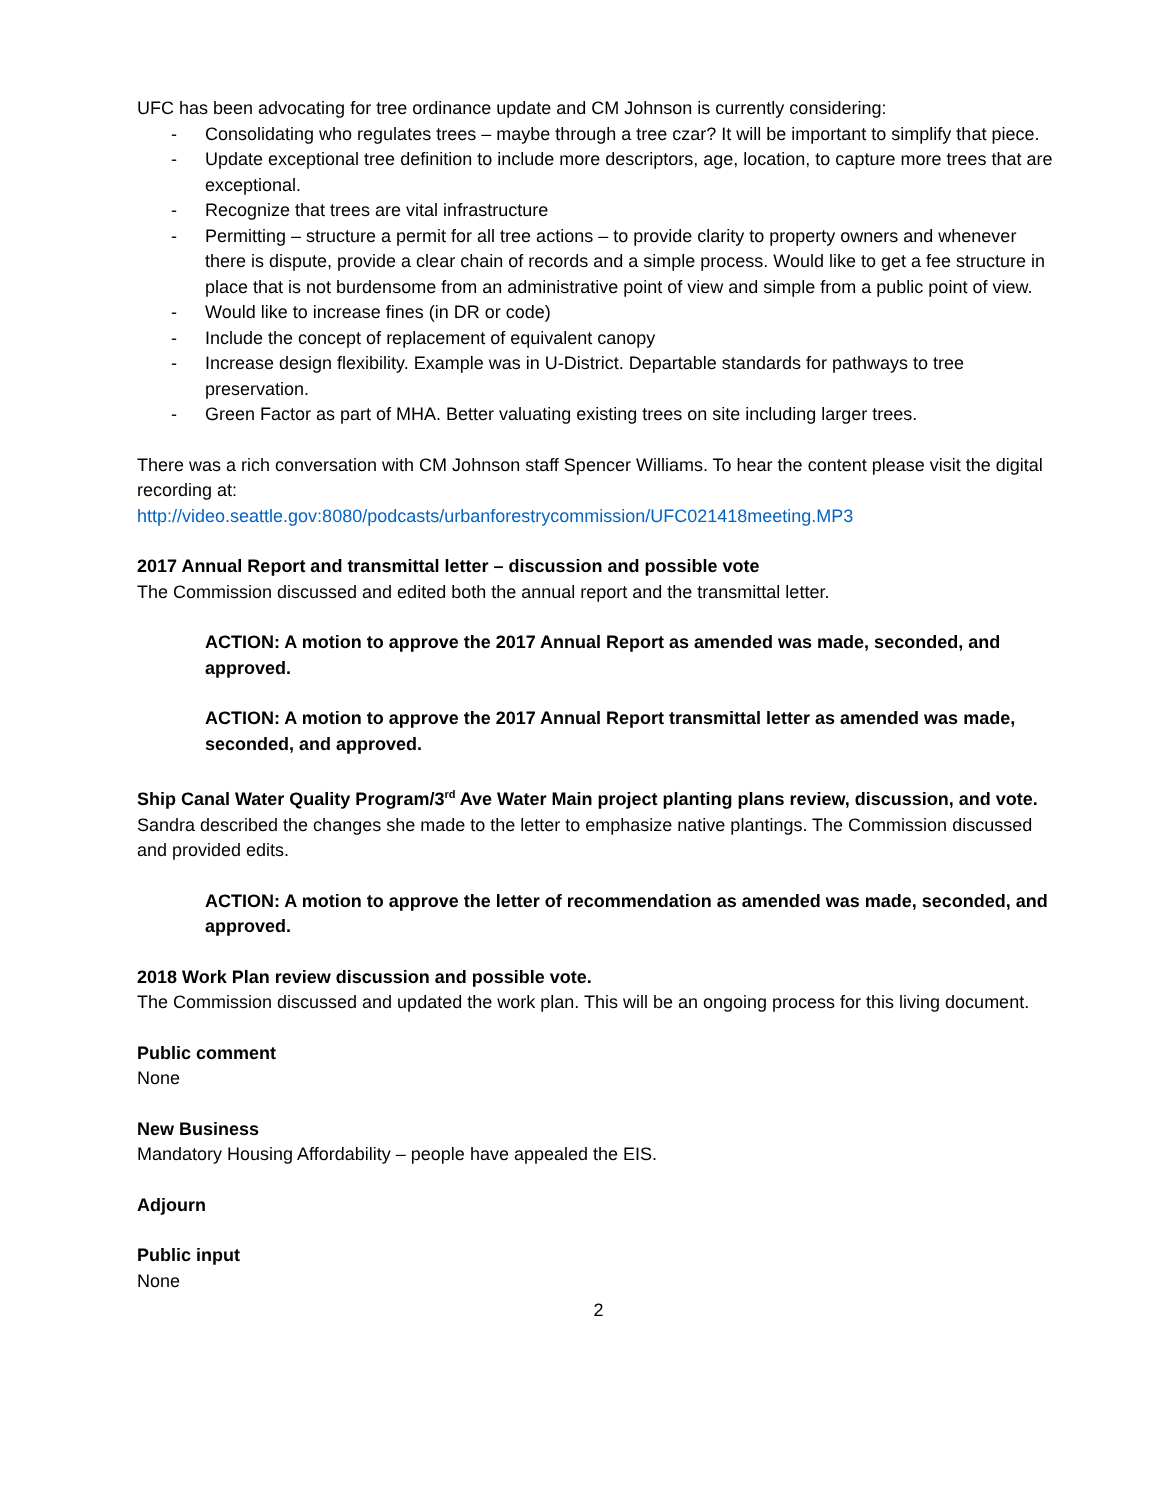UFC has been advocating for tree ordinance update and CM Johnson is currently considering:
- Consolidating who regulates trees – maybe through a tree czar? It will be important to simplify that piece.
- Update exceptional tree definition to include more descriptors, age, location, to capture more trees that are exceptional.
- Recognize that trees are vital infrastructure
- Permitting – structure a permit for all tree actions – to provide clarity to property owners and whenever there is dispute, provide a clear chain of records and a simple process. Would like to get a fee structure in place that is not burdensome from an administrative point of view and simple from a public point of view.
- Would like to increase fines (in DR or code)
- Include the concept of replacement of equivalent canopy
- Increase design flexibility. Example was in U-District. Departable standards for pathways to tree preservation.
- Green Factor as part of MHA. Better valuating existing trees on site including larger trees.
There was a rich conversation with CM Johnson staff Spencer Williams. To hear the content please visit the digital recording at:
http://video.seattle.gov:8080/podcasts/urbanforestrycommission/UFC021418meeting.MP3
2017 Annual Report and transmittal letter – discussion and possible vote
The Commission discussed and edited both the annual report and the transmittal letter.
ACTION: A motion to approve the 2017 Annual Report as amended was made, seconded, and approved.
ACTION: A motion to approve the 2017 Annual Report transmittal letter as amended was made, seconded, and approved.
Ship Canal Water Quality Program/3<sup>rd</sup> Ave Water Main project planting plans review, discussion, and vote.
Sandra described the changes she made to the letter to emphasize native plantings. The Commission discussed and provided edits.
ACTION: A motion to approve the letter of recommendation as amended was made, seconded, and approved.
2018 Work Plan review discussion and possible vote.
The Commission discussed and updated the work plan. This will be an ongoing process for this living document.
Public comment
None
New Business
Mandatory Housing Affordability – people have appealed the EIS.
Adjourn
Public input
None
2